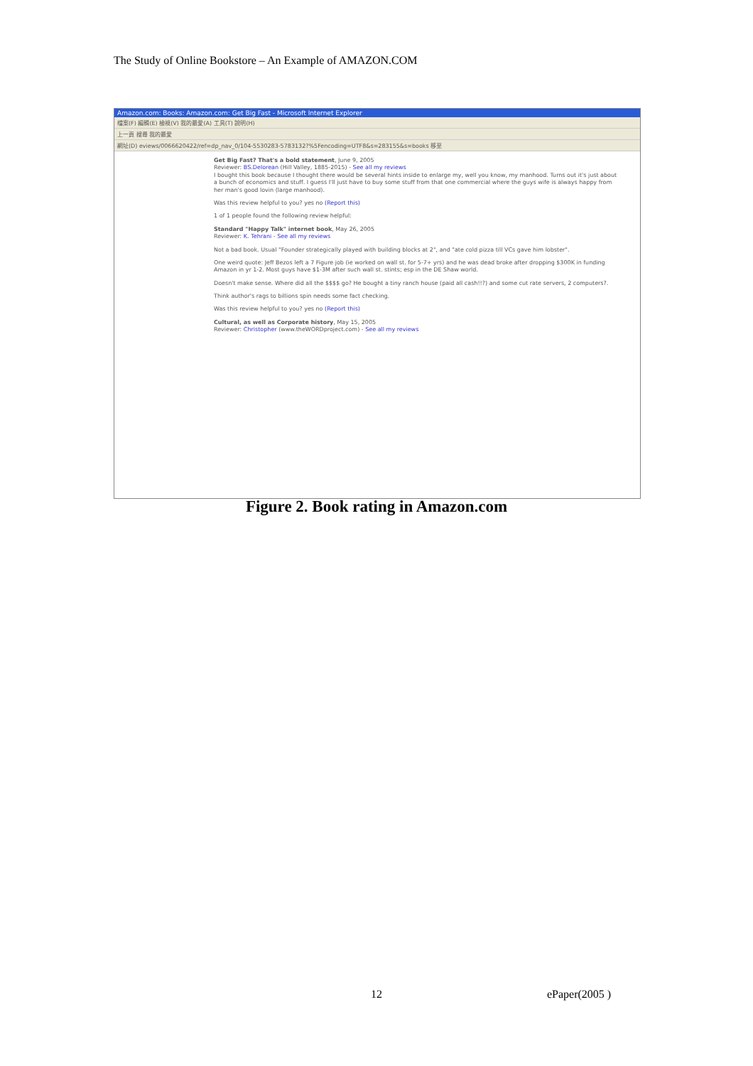The Study of Online Bookstore – An Example of AMAZON.COM
Amazon.com: Books: Amazon.com: Get Big Fast - Microsoft Internet Explorer
檔案(F) 編輯(E) 檢視(V) 我的最愛(A) 工具(T) 說明(H)
上一頁 搜尋 我的最愛
網址(D) eviews/0066620422/ref=dp_nav_0/104-5530283-5783132?%5Fencoding=UTF8&s=283155&s=books 移至
Get Big Fast? That's a bold statement, June 9, 2005
Reviewer: BS.Delorean (Hill Valley, 1885-2015) - See all my reviews
I bought this book because I thought there would be several hints inside to enlarge my, well you know, my manhood. Turns out it's just about a bunch of economics and stuff. I guess I'll just have to buy some stuff from that one commercial where the guys wife is always happy from her man's good lovin (large manhood).
Was this review helpful to you? yes no (Report this)
1 of 1 people found the following review helpful:
Standard "Happy Talk" internet book, May 26, 2005
Reviewer: K. Tehrani - See all my reviews
Not a bad book. Usual "Founder strategically played with building blocks at 2", and "ate cold pizza till VCs gave him lobster".
One weird quote: Jeff Bezos left a 7 Figure job (ie worked on wall st. for 5-7+ yrs) and he was dead broke after dropping $300K in funding Amazon in yr 1-2. Most guys have $1-3M after such wall st. stints; esp in the DE Shaw world.
Doesn't make sense. Where did all the $$$$ go? He bought a tiny ranch house (paid all cash!!?) and some cut rate servers, 2 computers?.
Think author's rags to billions spin needs some fact checking.
Was this review helpful to you? yes no (Report this)
Cultural, as well as Corporate history, May 15, 2005
Reviewer: Christopher (www.theWORDproject.com) - See all my reviews
Figure 2. Book rating in Amazon.com
12 ePaper(2005 )